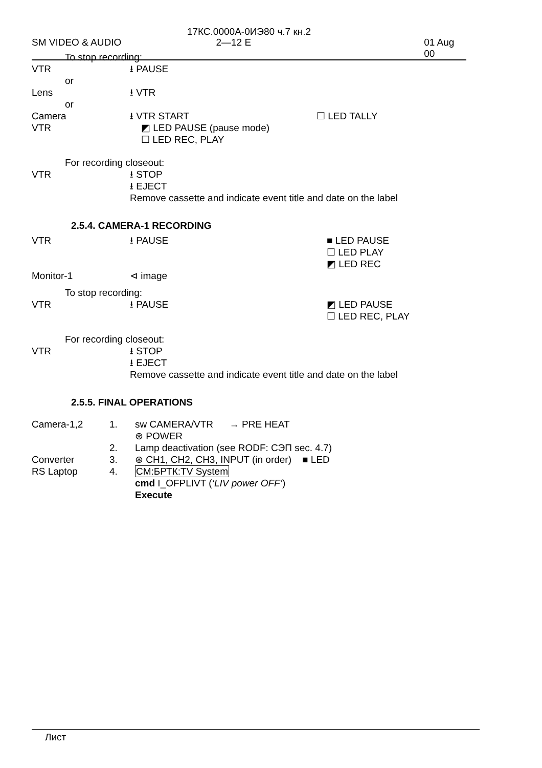17КС.0000А-0ИЭ80 ч.7 кн.2
SM VIDEO & AUDIO 2—12 E 01 Aug 00
To stop recording:
VTR ⭳ PAUSE
or
Lens ⭳ VTR
or
Camera ⭳ VTR START ☐ LED TALLY
VTR ◩ LED PAUSE (pause mode)
☐ LED REC, PLAY
For recording closeout:
VTR ⭳ STOP
⭳ EJECT
Remove cassette and indicate event title and date on the label
2.5.4. CAMERA-1 RECORDING
VTR ⭳ PAUSE ■ LED PAUSE
☐ LED PLAY
◩ LED REC
Monitor-1 ⊲ image
To stop recording:
VTR ⭳ PAUSE ◩ LED PAUSE
☐ LED REC, PLAY
For recording closeout:
VTR ⭳ STOP
⭳ EJECT
Remove cassette and indicate event title and date on the label
2.5.5. FINAL OPERATIONS
Camera-1,2 1. sw CAMERA/VTR → PRE HEAT
⊛ POWER
2. Lamp deactivation (see RODF: СЭП sec. 4.7)
Converter 3. ⊛ CH1, CH2, CH3, INPUT (in order) ■ LED
RS Laptop 4. CM:БРТК:TV System
cmd I_OFPLIVT (‘LIV power OFF’)
Execute
Лист